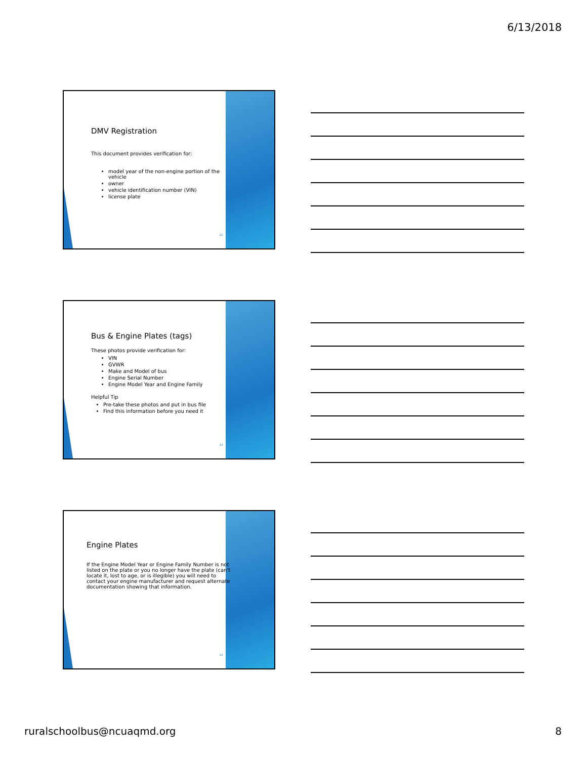6/13/2018
DMV Registration
This document provides verification for:
model year of the non-engine portion of the vehicle
owner
vehicle identification number (VIN)
license plate
22
Bus & Engine Plates (tags)
These photos provide verification for:
VIN
GVWR
Make and Model of bus
Engine Serial Number
Engine Model Year and Engine Family
Helpful Tip
Pre-take these photos and put in bus file
Find this information before you need it
23
Engine Plates
If the Engine Model Year or Engine Family Number is not listed on the plate or you no longer have the plate (can't locate it, lost to age, or is illegible) you will need to contact your engine manufacturer and request alternate documentation showing that information.
24
ruralschoolbus@ncuaqmd.org 8